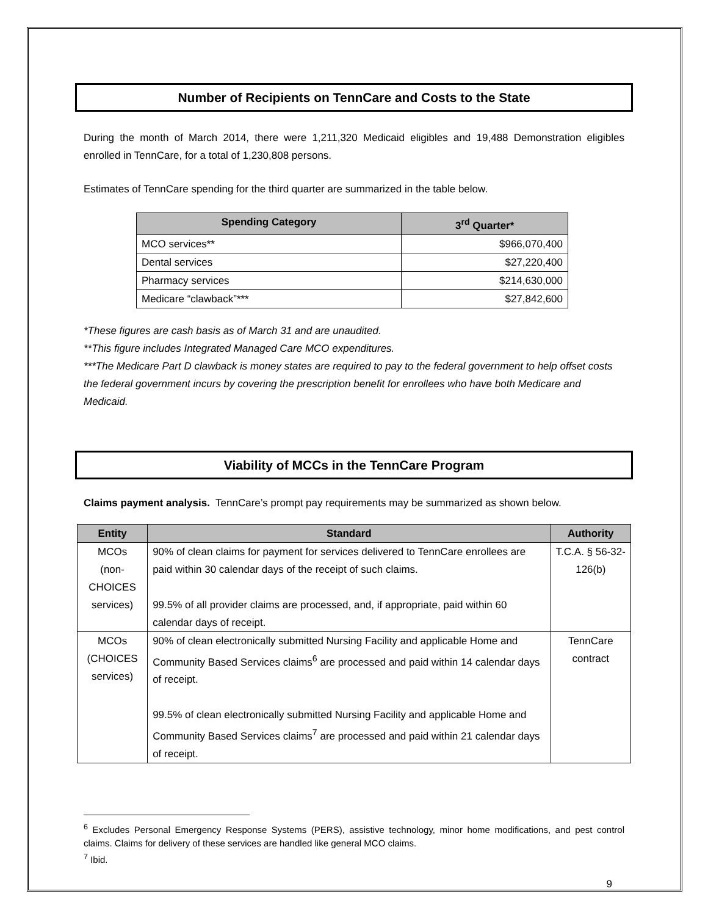Number of Recipients on TennCare and Costs to the State
During the month of March 2014, there were 1,211,320 Medicaid eligibles and 19,488 Demonstration eligibles enrolled in TennCare, for a total of 1,230,808 persons.
Estimates of TennCare spending for the third quarter are summarized in the table below.
| Spending Category | 3<sup>rd</sup> Quarter* |
| --- | --- |
| MCO services** | $966,070,400 |
| Dental services | $27,220,400 |
| Pharmacy services | $214,630,000 |
| Medicare “clawback”*** | $27,842,600 |
*These figures are cash basis as of March 31 and are unaudited.
**This figure includes Integrated Managed Care MCO expenditures.
***The Medicare Part D clawback is money states are required to pay to the federal government to help offset costs the federal government incurs by covering the prescription benefit for enrollees who have both Medicare and Medicaid.
Viability of MCCs in the TennCare Program
Claims payment analysis. TennCare’s prompt pay requirements may be summarized as shown below.
| Entity | Standard | Authority |
| --- | --- | --- |
| MCOs (non-CHOICES services) | 90% of clean claims for payment for services delivered to TennCare enrollees are paid within 30 calendar days of the receipt of such claims. 99.5% of all provider claims are processed, and, if appropriate, paid within 60 calendar days of receipt. | T.C.A. § 56-32-126(b) |
| MCOs (CHOICES services) | 90% of clean electronically submitted Nursing Facility and applicable Home and Community Based Services claims<sup>6</sup> are processed and paid within 14 calendar days of receipt. 99.5% of clean electronically submitted Nursing Facility and applicable Home and Community Based Services claims<sup>7</sup> are processed and paid within 21 calendar days of receipt. | TennCare contract |
<sup>6</sup> Excludes Personal Emergency Response Systems (PERS), assistive technology, minor home modifications, and pest control claims. Claims for delivery of these services are handled like general MCO claims.
<sup>7</sup> Ibid.
9